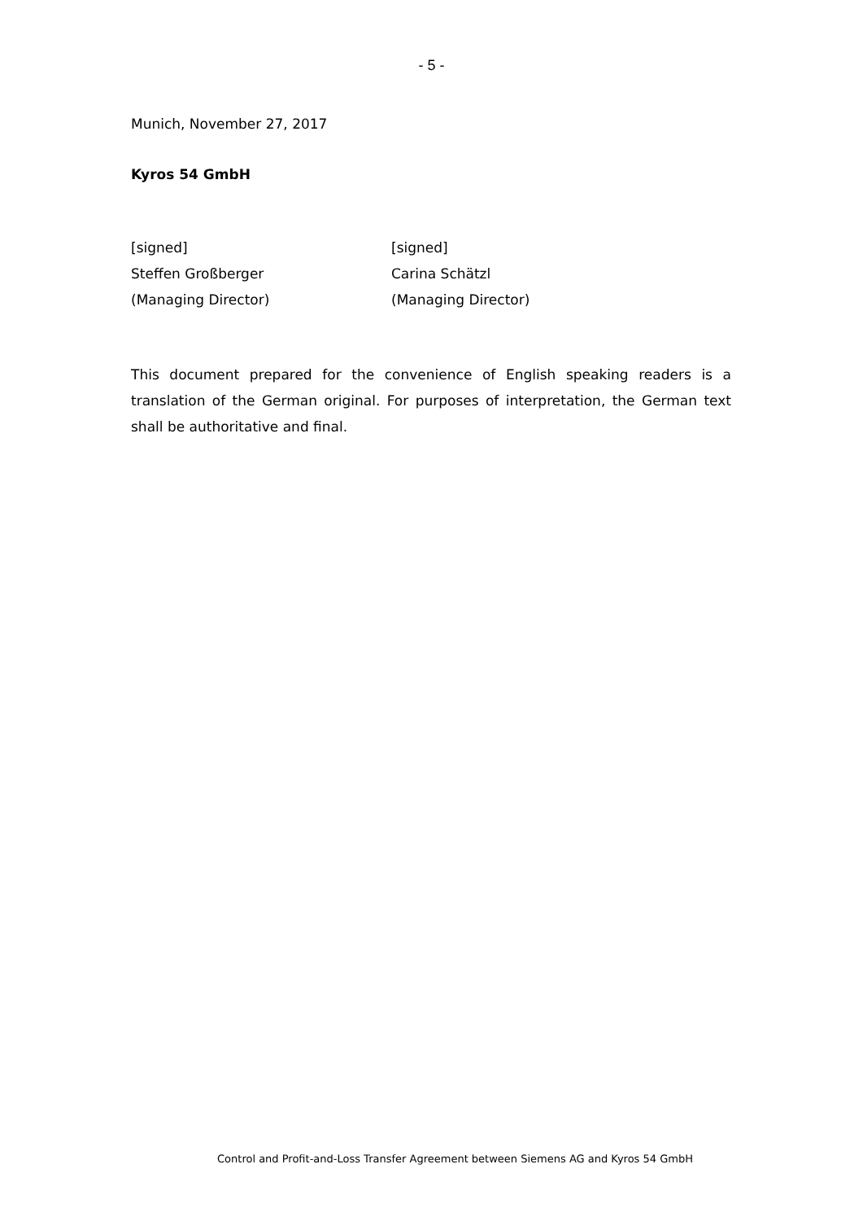- 5 -
Munich, November 27, 2017
Kyros 54 GmbH
[signed]
Steffen Großberger
(Managing Director)
[signed]
Carina Schätzl
(Managing Director)
This document prepared for the convenience of English speaking readers is a translation of the German original. For purposes of interpretation, the German text shall be authoritative and final.
Control and Profit-and-Loss Transfer Agreement between Siemens AG and Kyros 54 GmbH